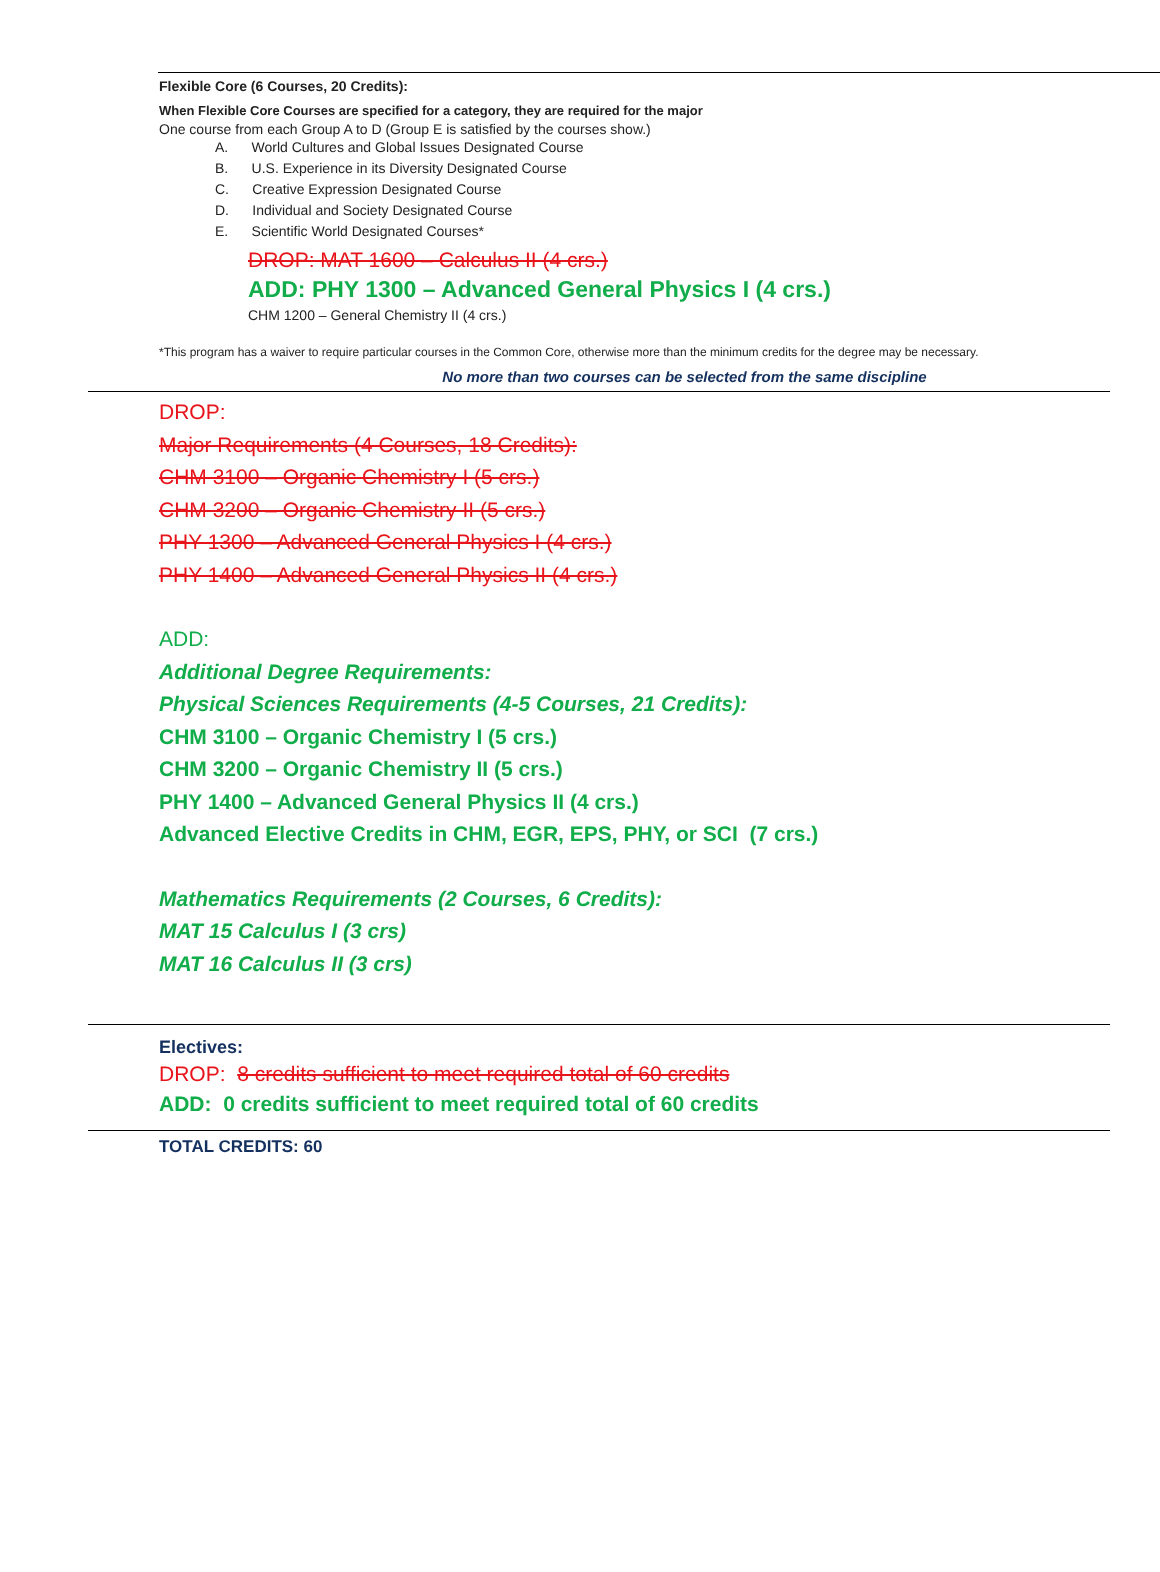Flexible Core (6 Courses, 20 Credits):
When Flexible Core Courses are specified for a category, they are required for the major
One course from each Group A to D (Group E is satisfied by the courses show.)
A. World Cultures and Global Issues Designated Course
B. U.S. Experience in its Diversity Designated Course
C. Creative Expression Designated Course
D. Individual and Society Designated Course
E. Scientific World Designated Courses*
DROP: MAT 1600 – Calculus II (4 crs.)
ADD: PHY 1300 – Advanced General Physics I (4 crs.)
CHM 1200 – General Chemistry II (4 crs.)
*This program has a waiver to require particular courses in the Common Core, otherwise more than the minimum credits for the degree may be necessary.
No more than two courses can be selected from the same discipline
DROP:
Major Requirements (4 Courses, 18 Credits):
CHM 3100 – Organic Chemistry I (5 crs.)
CHM 3200 – Organic Chemistry II (5 crs.)
PHY 1300 – Advanced General Physics I (4 crs.)
PHY 1400 – Advanced General Physics II (4 crs.)
ADD:
Additional Degree Requirements:
Physical Sciences Requirements (4-5 Courses, 21 Credits):
CHM 3100 – Organic Chemistry I (5 crs.)
CHM 3200 – Organic Chemistry II (5 crs.)
PHY 1400 – Advanced General Physics II (4 crs.)
Advanced Elective Credits in CHM, EGR, EPS, PHY, or SCI (7 crs.)
Mathematics Requirements (2 Courses, 6 Credits):
MAT 15 Calculus I (3 crs)
MAT 16 Calculus II (3 crs)
Electives:
DROP: 8 credits sufficient to meet required total of 60 credits
ADD: 0 credits sufficient to meet required total of 60 credits
TOTAL CREDITS: 60